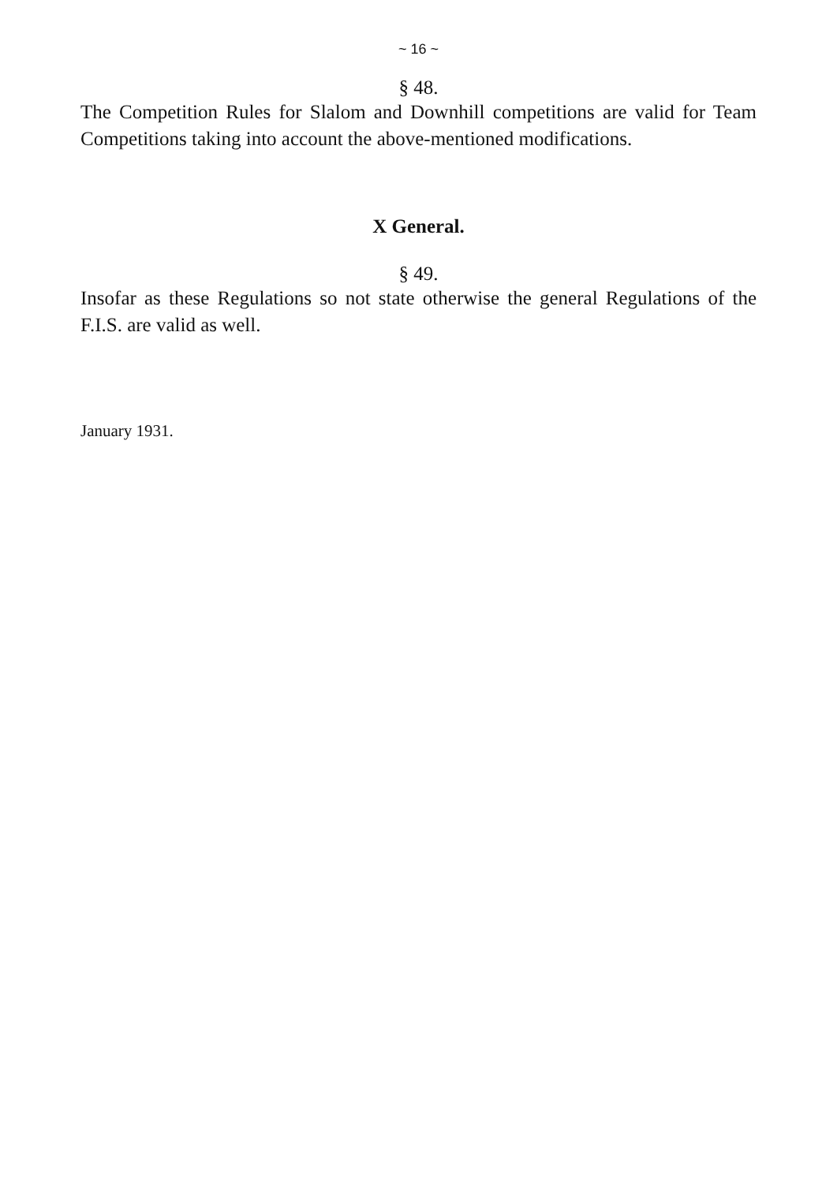~ 16 ~
§ 48.
The Competition Rules for Slalom and Downhill competitions are valid for Team Competitions taking into account the above-mentioned modifications.
X General.
§ 49.
Insofar as these Regulations so not state otherwise the general Regulations of the F.I.S. are valid as well.
January 1931.